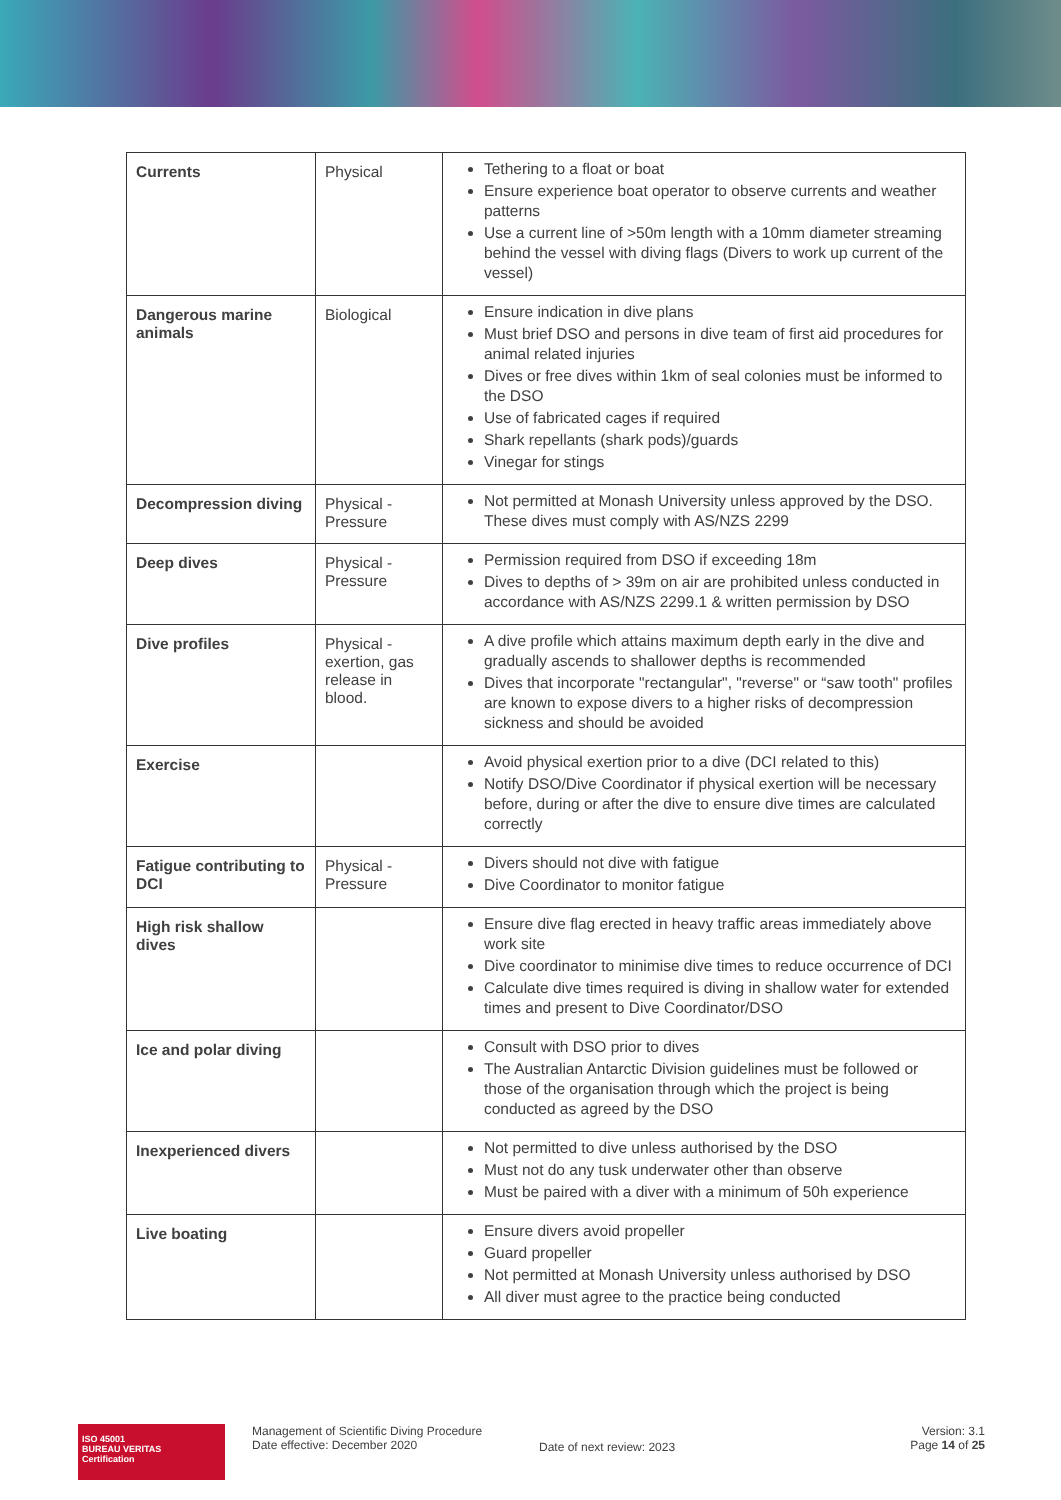| Currents | Physical | Tethering to a float or boat Ensure experience boat operator to observe currents and weather patterns Use a current line of >50m length with a 10mm diameter streaming behind the vessel with diving flags (Divers to work up current of the vessel) |
| Dangerous marine animals | Biological | Ensure indication in dive plans Must brief DSO and persons in dive team of first aid procedures for animal related injuries Dives or free dives within 1km of seal colonies must be informed to the DSO Use of fabricated cages if required Shark repellants (shark pods)/guards Vinegar for stings |
| Decompression diving | Physical - Pressure | Not permitted at Monash University unless approved by the DSO. These dives must comply with AS/NZS 2299 |
| Deep dives | Physical - Pressure | Permission required from DSO if exceeding 18m Dives to depths of > 39m on air are prohibited unless conducted in accordance with AS/NZS 2299.1 & written permission by DSO |
| Dive profiles | Physical - exertion, gas release in blood. | A dive profile which attains maximum depth early in the dive and gradually ascends to shallower depths is recommended Dives that incorporate "rectangular", "reverse" or “saw tooth" profiles are known to expose divers to a higher risks of decompression sickness and should be avoided |
| Exercise | | Avoid physical exertion prior to a dive (DCI related to this) Notify DSO/Dive Coordinator if physical exertion will be necessary before, during or after the dive to ensure dive times are calculated correctly |
| Fatigue contributing to DCI | Physical - Pressure | Divers should not dive with fatigue Dive Coordinator to monitor fatigue |
| High risk shallow dives | | Ensure dive flag erected in heavy traffic areas immediately above work site Dive coordinator to minimise dive times to reduce occurrence of DCI Calculate dive times required is diving in shallow water for extended times and present to Dive Coordinator/DSO |
| Ice and polar diving | | Consult with DSO prior to dives The Australian Antarctic Division guidelines must be followed or those of the organisation through which the project is being conducted as agreed by the DSO |
| Inexperienced divers | | Not permitted to dive unless authorised by the DSO Must not do any tusk underwater other than observe Must be paired with a diver with a minimum of 50h experience |
| Live boating | | Ensure divers avoid propeller Guard propeller Not permitted at Monash University unless authorised by DSO All diver must agree to the practice being conducted |
ISO 45001
BUREAU VERITAS
Certification
Management of Scientific Diving Procedure
Date effective: December 2020
Date of next review: 2023
Version: 3.1
Page 14 of 25